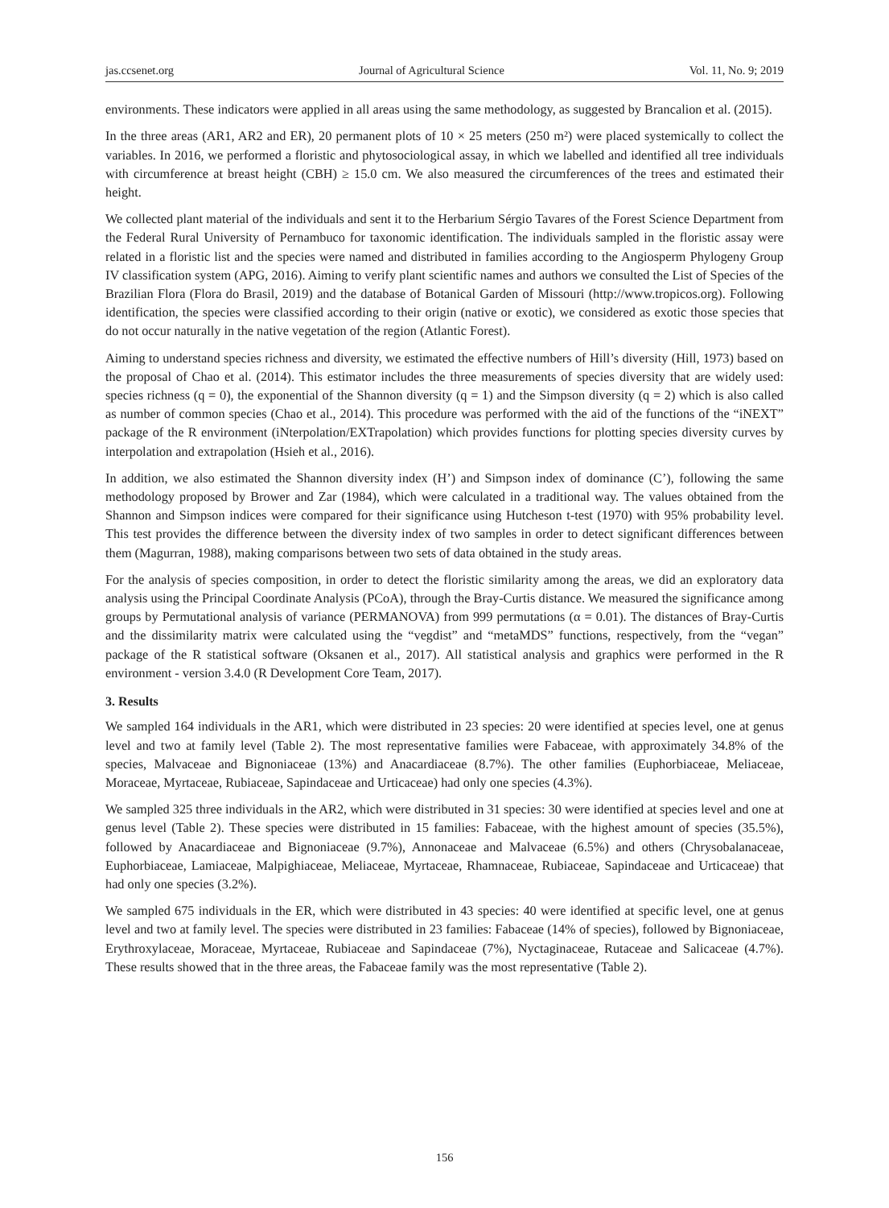jas.ccsenet.org Journal of Agricultural Science Vol. 11, No. 9; 2019
environments. These indicators were applied in all areas using the same methodology, as suggested by Brancalion et al. (2015).
In the three areas (AR1, AR2 and ER), 20 permanent plots of 10 × 25 meters (250 m²) were placed systemically to collect the variables. In 2016, we performed a floristic and phytosociological assay, in which we labelled and identified all tree individuals with circumference at breast height (CBH) ≥ 15.0 cm. We also measured the circumferences of the trees and estimated their height.
We collected plant material of the individuals and sent it to the Herbarium Sérgio Tavares of the Forest Science Department from the Federal Rural University of Pernambuco for taxonomic identification. The individuals sampled in the floristic assay were related in a floristic list and the species were named and distributed in families according to the Angiosperm Phylogeny Group IV classification system (APG, 2016). Aiming to verify plant scientific names and authors we consulted the List of Species of the Brazilian Flora (Flora do Brasil, 2019) and the database of Botanical Garden of Missouri (http://www.tropicos.org). Following identification, the species were classified according to their origin (native or exotic), we considered as exotic those species that do not occur naturally in the native vegetation of the region (Atlantic Forest).
Aiming to understand species richness and diversity, we estimated the effective numbers of Hill’s diversity (Hill, 1973) based on the proposal of Chao et al. (2014). This estimator includes the three measurements of species diversity that are widely used: species richness (q = 0), the exponential of the Shannon diversity (q = 1) and the Simpson diversity (q = 2) which is also called as number of common species (Chao et al., 2014). This procedure was performed with the aid of the functions of the “iNEXT” package of the R environment (iNterpolation/EXTrapolation) which provides functions for plotting species diversity curves by interpolation and extrapolation (Hsieh et al., 2016).
In addition, we also estimated the Shannon diversity index (H’) and Simpson index of dominance (C’), following the same methodology proposed by Brower and Zar (1984), which were calculated in a traditional way. The values obtained from the Shannon and Simpson indices were compared for their significance using Hutcheson t-test (1970) with 95% probability level. This test provides the difference between the diversity index of two samples in order to detect significant differences between them (Magurran, 1988), making comparisons between two sets of data obtained in the study areas.
For the analysis of species composition, in order to detect the floristic similarity among the areas, we did an exploratory data analysis using the Principal Coordinate Analysis (PCoA), through the Bray-Curtis distance. We measured the significance among groups by Permutational analysis of variance (PERMANOVA) from 999 permutations (α = 0.01). The distances of Bray-Curtis and the dissimilarity matrix were calculated using the “vegdist” and “metaMDS” functions, respectively, from the “vegan” package of the R statistical software (Oksanen et al., 2017). All statistical analysis and graphics were performed in the R environment - version 3.4.0 (R Development Core Team, 2017).
3. Results
We sampled 164 individuals in the AR1, which were distributed in 23 species: 20 were identified at species level, one at genus level and two at family level (Table 2). The most representative families were Fabaceae, with approximately 34.8% of the species, Malvaceae and Bignoniaceae (13%) and Anacardiaceae (8.7%). The other families (Euphorbiaceae, Meliaceae, Moraceae, Myrtaceae, Rubiaceae, Sapindaceae and Urticaceae) had only one species (4.3%).
We sampled 325 three individuals in the AR2, which were distributed in 31 species: 30 were identified at species level and one at genus level (Table 2). These species were distributed in 15 families: Fabaceae, with the highest amount of species (35.5%), followed by Anacardiaceae and Bignoniaceae (9.7%), Annonaceae and Malvaceae (6.5%) and others (Chrysobalanaceae, Euphorbiaceae, Lamiaceae, Malpighiaceae, Meliaceae, Myrtaceae, Rhamnaceae, Rubiaceae, Sapindaceae and Urticaceae) that had only one species (3.2%).
We sampled 675 individuals in the ER, which were distributed in 43 species: 40 were identified at specific level, one at genus level and two at family level. The species were distributed in 23 families: Fabaceae (14% of species), followed by Bignoniaceae, Erythroxylaceae, Moraceae, Myrtaceae, Rubiaceae and Sapindaceae (7%), Nyctaginaceae, Rutaceae and Salicaceae (4.7%). These results showed that in the three areas, the Fabaceae family was the most representative (Table 2).
156